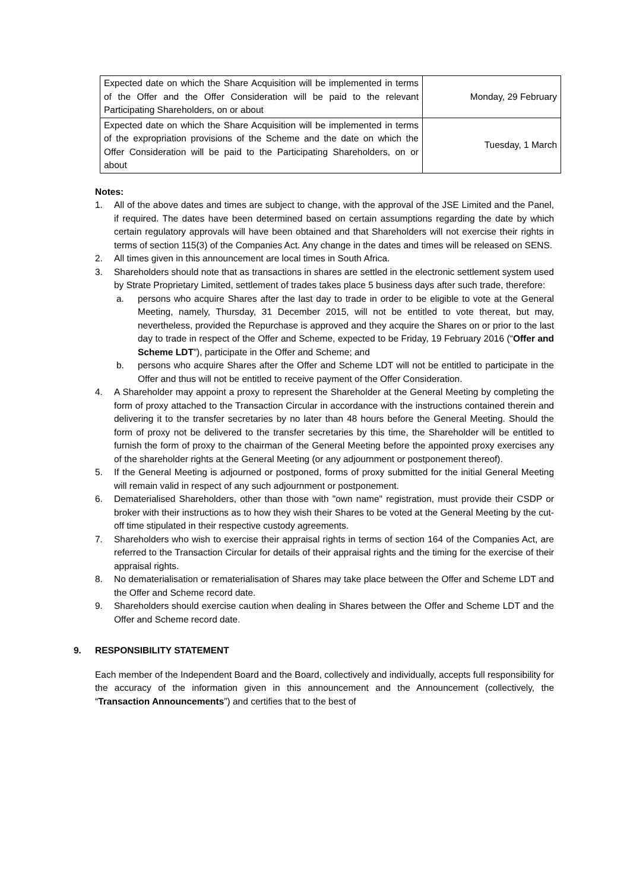| Expected date on which the Share Acquisition will be implemented in terms of the Offer and the Offer Consideration will be paid to the relevant Participating Shareholders, on or about | Monday, 29 February |
| Expected date on which the Share Acquisition will be implemented in terms of the expropriation provisions of the Scheme and the date on which the Offer Consideration will be paid to the Participating Shareholders, on or about | Tuesday, 1 March |
Notes:
1. All of the above dates and times are subject to change, with the approval of the JSE Limited and the Panel, if required. The dates have been determined based on certain assumptions regarding the date by which certain regulatory approvals will have been obtained and that Shareholders will not exercise their rights in terms of section 115(3) of the Companies Act. Any change in the dates and times will be released on SENS.
2. All times given in this announcement are local times in South Africa.
3. Shareholders should note that as transactions in shares are settled in the electronic settlement system used by Strate Proprietary Limited, settlement of trades takes place 5 business days after such trade, therefore:
a. persons who acquire Shares after the last day to trade in order to be eligible to vote at the General Meeting, namely, Thursday, 31 December 2015, will not be entitled to vote thereat, but may, nevertheless, provided the Repurchase is approved and they acquire the Shares on or prior to the last day to trade in respect of the Offer and Scheme, expected to be Friday, 19 February 2016 (“Offer and Scheme LDT”), participate in the Offer and Scheme; and
b. persons who acquire Shares after the Offer and Scheme LDT will not be entitled to participate in the Offer and thus will not be entitled to receive payment of the Offer Consideration.
4. A Shareholder may appoint a proxy to represent the Shareholder at the General Meeting by completing the form of proxy attached to the Transaction Circular in accordance with the instructions contained therein and delivering it to the transfer secretaries by no later than 48 hours before the General Meeting. Should the form of proxy not be delivered to the transfer secretaries by this time, the Shareholder will be entitled to furnish the form of proxy to the chairman of the General Meeting before the appointed proxy exercises any of the shareholder rights at the General Meeting (or any adjournment or postponement thereof).
5. If the General Meeting is adjourned or postponed, forms of proxy submitted for the initial General Meeting will remain valid in respect of any such adjournment or postponement.
6. Dematerialised Shareholders, other than those with "own name" registration, must provide their CSDP or broker with their instructions as to how they wish their Shares to be voted at the General Meeting by the cut-off time stipulated in their respective custody agreements.
7. Shareholders who wish to exercise their appraisal rights in terms of section 164 of the Companies Act, are referred to the Transaction Circular for details of their appraisal rights and the timing for the exercise of their appraisal rights.
8. No dematerialisation or rematerialisation of Shares may take place between the Offer and Scheme LDT and the Offer and Scheme record date.
9. Shareholders should exercise caution when dealing in Shares between the Offer and Scheme LDT and the Offer and Scheme record date.
9. RESPONSIBILITY STATEMENT
Each member of the Independent Board and the Board, collectively and individually, accepts full responsibility for the accuracy of the information given in this announcement and the Announcement (collectively, the “Transaction Announcements”) and certifies that to the best of